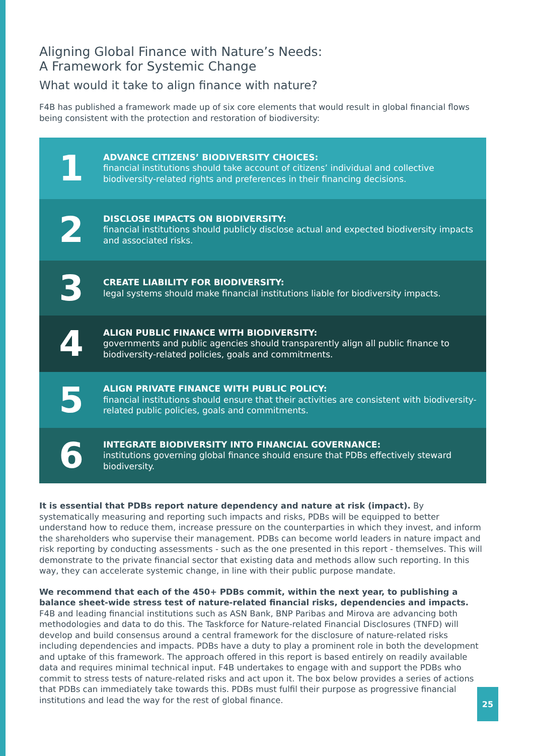Aligning Global Finance with Nature’s Needs:
A Framework for Systemic Change
What would it take to align finance with nature?
F4B has published a framework made up of six core elements that would result in global financial flows being consistent with the protection and restoration of biodiversity:
1
ADVANCE CITIZENS’ BIODIVERSITY CHOICES:
financial institutions should take account of citizens’ individual and collective biodiversity-related rights and preferences in their financing decisions.
2
DISCLOSE IMPACTS ON BIODIVERSITY:
financial institutions should publicly disclose actual and expected biodiversity impacts and associated risks.
3
CREATE LIABILITY FOR BIODIVERSITY:
legal systems should make financial institutions liable for biodiversity impacts.
4
ALIGN PUBLIC FINANCE WITH BIODIVERSITY:
governments and public agencies should transparently align all public finance to biodiversity-related policies, goals and commitments.
5
ALIGN PRIVATE FINANCE WITH PUBLIC POLICY:
financial institutions should ensure that their activities are consistent with biodiversity-related public policies, goals and commitments.
6
INTEGRATE BIODIVERSITY INTO FINANCIAL GOVERNANCE:
institutions governing global finance should ensure that PDBs effectively steward biodiversity.
It is essential that PDBs report nature dependency and nature at risk (impact). By systematically measuring and reporting such impacts and risks, PDBs will be equipped to better understand how to reduce them, increase pressure on the counterparties in which they invest, and inform the shareholders who supervise their management. PDBs can become world leaders in nature impact and risk reporting by conducting assessments - such as the one presented in this report - themselves. This will demonstrate to the private financial sector that existing data and methods allow such reporting. In this way, they can accelerate systemic change, in line with their public purpose mandate.
We recommend that each of the 450+ PDBs commit, within the next year, to publishing a balance sheet-wide stress test of nature-related financial risks, dependencies and impacts. F4B and leading financial institutions such as ASN Bank, BNP Paribas and Mirova are advancing both methodologies and data to do this. The Taskforce for Nature-related Financial Disclosures (TNFD) will develop and build consensus around a central framework for the disclosure of nature-related risks including dependencies and impacts. PDBs have a duty to play a prominent role in both the development and uptake of this framework. The approach offered in this report is based entirely on readily available data and requires minimal technical input. F4B undertakes to engage with and support the PDBs who commit to stress tests of nature-related risks and act upon it. The box below provides a series of actions that PDBs can immediately take towards this. PDBs must fulfil their purpose as progressive financial institutions and lead the way for the rest of global finance.
25